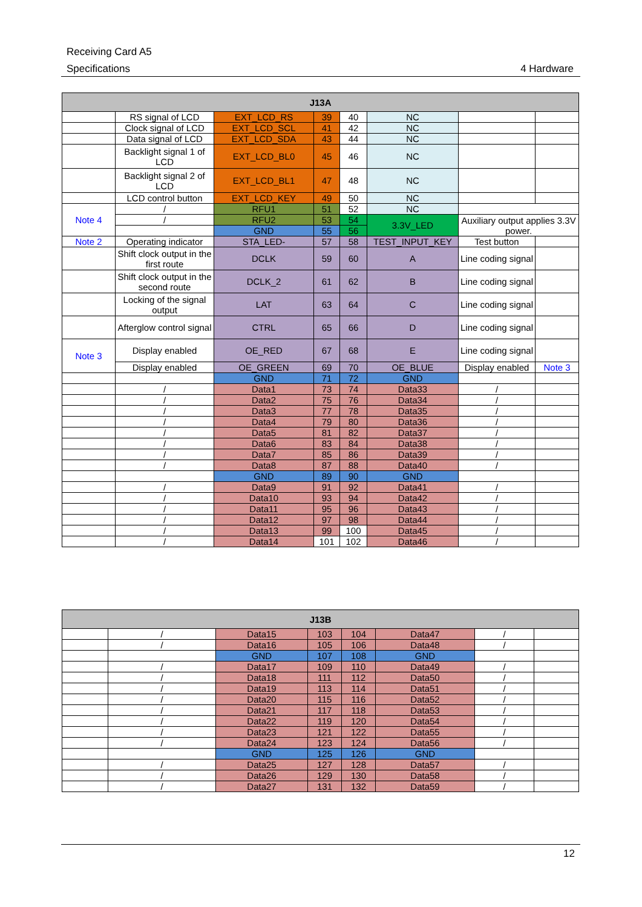Receiving Card A5
Specifications 4 Hardware
| J13A | | | | | | | |
| --- | --- | --- | --- | --- | --- | --- | --- |
| | RS signal of LCD | EXT_LCD_RS | 39 | 40 | NC | | |
| | Clock signal of LCD | EXT_LCD_SCL | 41 | 42 | NC | | |
| | Data signal of LCD | EXT_LCD_SDA | 43 | 44 | NC | | |
| | Backlight signal 1 of LCD | EXT_LCD_BL0 | 45 | 46 | NC | | |
| | Backlight signal 2 of LCD | EXT_LCD_BL1 | 47 | 48 | NC | | |
| | LCD control button | EXT_LCD_KEY | 49 | 50 | NC | | |
| Note 4 | / | RFU1 | 51 | 52 | NC | | |
| | / | RFU2 | 53 | 54 | 3.3V_LED | Auxiliary output applies 3.3V power. | |
| | | GND | 55 | 56 | | | |
| Note 2 | Operating indicator | STA_LED- | 57 | 58 | TEST_INPUT_KEY | Test button | |
| | Shift clock output in the first route | DCLK | 59 | 60 | A | Line coding signal | |
| | Shift clock output in the second route | DCLK_2 | 61 | 62 | B | Line coding signal | |
| | Locking of the signal output | LAT | 63 | 64 | C | Line coding signal | |
| | Afterglow control signal | CTRL | 65 | 66 | D | Line coding signal | |
| Note 3 | Display enabled | OE_RED | 67 | 68 | E | Line coding signal | |
| | Display enabled | OE_GREEN | 69 | 70 | OE_BLUE | Display enabled | Note 3 |
| | | GND | 71 | 72 | GND | | |
| | / | Data1 | 73 | 74 | Data33 | / | |
| | / | Data2 | 75 | 76 | Data34 | / | |
| | / | Data3 | 77 | 78 | Data35 | / | |
| | / | Data4 | 79 | 80 | Data36 | / | |
| | / | Data5 | 81 | 82 | Data37 | / | |
| | / | Data6 | 83 | 84 | Data38 | / | |
| | / | Data7 | 85 | 86 | Data39 | / | |
| | / | Data8 | 87 | 88 | Data40 | / | |
| | | GND | 89 | 90 | GND | | |
| | / | Data9 | 91 | 92 | Data41 | / | |
| | / | Data10 | 93 | 94 | Data42 | / | |
| | / | Data11 | 95 | 96 | Data43 | / | |
| | / | Data12 | 97 | 98 | Data44 | / | |
| | / | Data13 | 99 | 100 | Data45 | / | |
| | / | Data14 | 101 | 102 | Data46 | / | |
| J13B | | | | | | | |
| --- | --- | --- | --- | --- | --- | --- | --- |
| | / | Data15 | 103 | 104 | Data47 | / | |
| | / | Data16 | 105 | 106 | Data48 | / | |
| | | GND | 107 | 108 | GND | | |
| | / | Data17 | 109 | 110 | Data49 | / | |
| | / | Data18 | 111 | 112 | Data50 | / | |
| | / | Data19 | 113 | 114 | Data51 | / | |
| | / | Data20 | 115 | 116 | Data52 | / | |
| | / | Data21 | 117 | 118 | Data53 | / | |
| | / | Data22 | 119 | 120 | Data54 | / | |
| | / | Data23 | 121 | 122 | Data55 | / | |
| | / | Data24 | 123 | 124 | Data56 | / | |
| | | GND | 125 | 126 | GND | | |
| | / | Data25 | 127 | 128 | Data57 | / | |
| | / | Data26 | 129 | 130 | Data58 | / | |
| | / | Data27 | 131 | 132 | Data59 | / | |
12